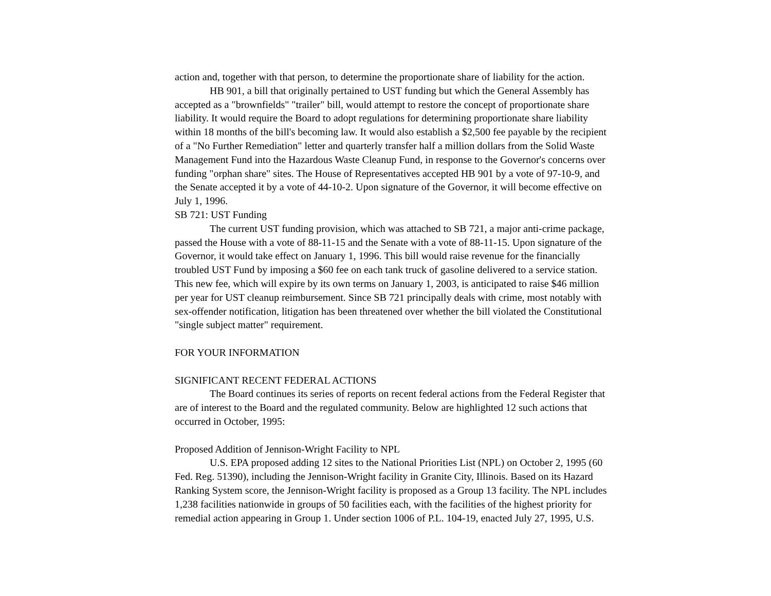action and, together with that person, to determine the proportionate share of liability for the action.
HB 901, a bill that originally pertained to UST funding but which the General Assembly has accepted as a "brownfields" "trailer" bill, would attempt to restore the concept of proportionate share liability. It would require the Board to adopt regulations for determining proportionate share liability within 18 months of the bill's becoming law. It would also establish a $2,500 fee payable by the recipient of a "No Further Remediation" letter and quarterly transfer half a million dollars from the Solid Waste Management Fund into the Hazardous Waste Cleanup Fund, in response to the Governor's concerns over funding "orphan share" sites. The House of Representatives accepted HB 901 by a vote of 97-10-9, and the Senate accepted it by a vote of 44-10-2. Upon signature of the Governor, it will become effective on July 1, 1996.
SB 721: UST Funding
The current UST funding provision, which was attached to SB 721, a major anti-crime package, passed the House with a vote of 88-11-15 and the Senate with a vote of 88-11-15. Upon signature of the Governor, it would take effect on January 1, 1996. This bill would raise revenue for the financially troubled UST Fund by imposing a $60 fee on each tank truck of gasoline delivered to a service station. This new fee, which will expire by its own terms on January 1, 2003, is anticipated to raise $46 million per year for UST cleanup reimbursement. Since SB 721 principally deals with crime, most notably with sex-offender notification, litigation has been threatened over whether the bill violated the Constitutional "single subject matter" requirement.
FOR YOUR INFORMATION
SIGNIFICANT RECENT FEDERAL ACTIONS
The Board continues its series of reports on recent federal actions from the Federal Register that are of interest to the Board and the regulated community. Below are highlighted 12 such actions that occurred in October, 1995:
Proposed Addition of Jennison-Wright Facility to NPL
U.S. EPA proposed adding 12 sites to the National Priorities List (NPL) on October 2, 1995 (60 Fed. Reg. 51390), including the Jennison-Wright facility in Granite City, Illinois. Based on its Hazard Ranking System score, the Jennison-Wright facility is proposed as a Group 13 facility. The NPL includes 1,238 facilities nationwide in groups of 50 facilities each, with the facilities of the highest priority for remedial action appearing in Group 1. Under section 1006 of P.L. 104-19, enacted July 27, 1995, U.S.